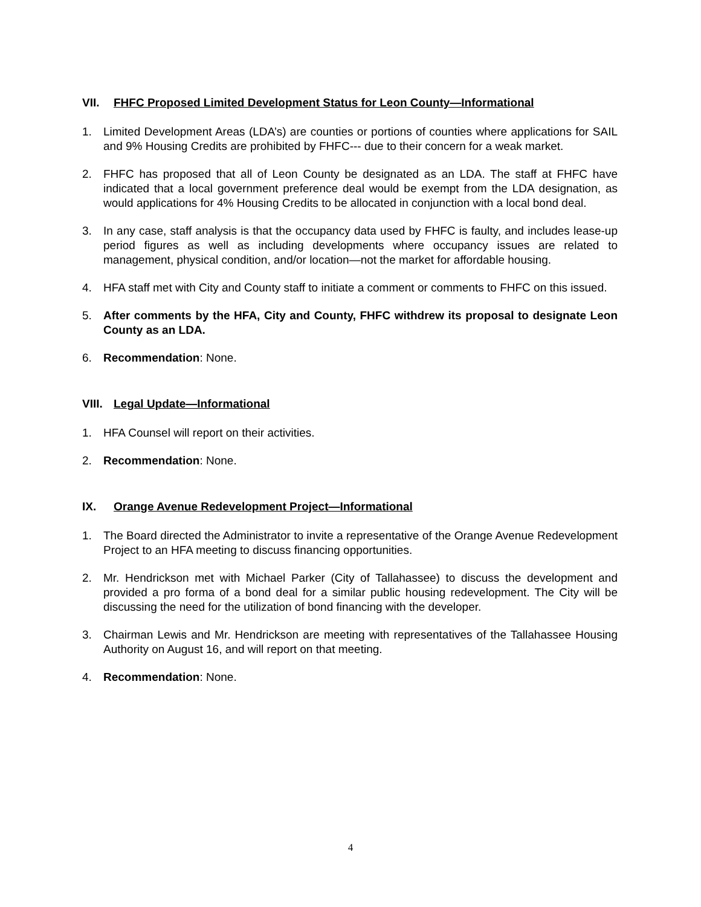VII. FHFC Proposed Limited Development Status for Leon County—Informational
1. Limited Development Areas (LDA’s) are counties or portions of counties where applications for SAIL and 9% Housing Credits are prohibited by FHFC--- due to their concern for a weak market.
2. FHFC has proposed that all of Leon County be designated as an LDA. The staff at FHFC have indicated that a local government preference deal would be exempt from the LDA designation, as would applications for 4% Housing Credits to be allocated in conjunction with a local bond deal.
3. In any case, staff analysis is that the occupancy data used by FHFC is faulty, and includes lease-up period figures as well as including developments where occupancy issues are related to management, physical condition, and/or location—not the market for affordable housing.
4. HFA staff met with City and County staff to initiate a comment or comments to FHFC on this issued.
5. After comments by the HFA, City and County, FHFC withdrew its proposal to designate Leon County as an LDA.
6. Recommendation: None.
VIII. Legal Update—Informational
1. HFA Counsel will report on their activities.
2. Recommendation: None.
IX. Orange Avenue Redevelopment Project—Informational
1. The Board directed the Administrator to invite a representative of the Orange Avenue Redevelopment Project to an HFA meeting to discuss financing opportunities.
2. Mr. Hendrickson met with Michael Parker (City of Tallahassee) to discuss the development and provided a pro forma of a bond deal for a similar public housing redevelopment. The City will be discussing the need for the utilization of bond financing with the developer.
3. Chairman Lewis and Mr. Hendrickson are meeting with representatives of the Tallahassee Housing Authority on August 16, and will report on that meeting.
4. Recommendation: None.
4